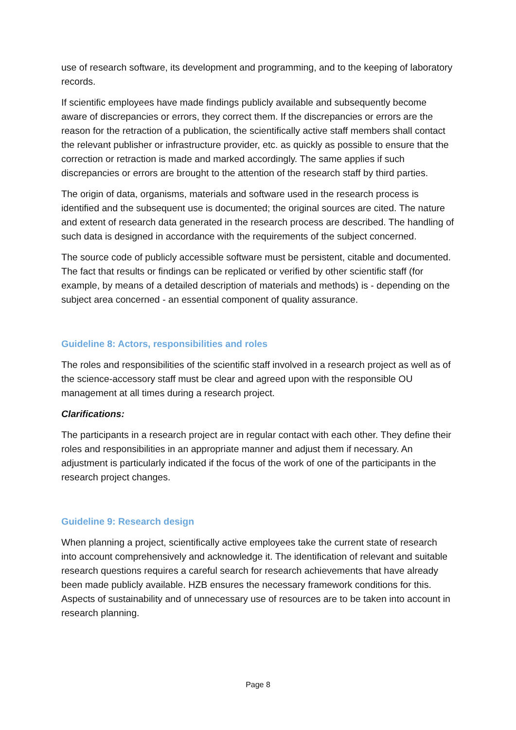use of research software, its development and programming, and to the keeping of laboratory records.
If scientific employees have made findings publicly available and subsequently become aware of discrepancies or errors, they correct them. If the discrepancies or errors are the reason for the retraction of a publication, the scientifically active staff members shall contact the relevant publisher or infrastructure provider, etc. as quickly as possible to ensure that the correction or retraction is made and marked accordingly. The same applies if such discrepancies or errors are brought to the attention of the research staff by third parties.
The origin of data, organisms, materials and software used in the research process is identified and the subsequent use is documented; the original sources are cited. The nature and extent of research data generated in the research process are described. The handling of such data is designed in accordance with the requirements of the subject concerned.
The source code of publicly accessible software must be persistent, citable and documented. The fact that results or findings can be replicated or verified by other scientific staff (for example, by means of a detailed description of materials and methods) is - depending on the subject area concerned - an essential component of quality assurance.
Guideline 8: Actors, responsibilities and roles
The roles and responsibilities of the scientific staff involved in a research project as well as of the science-accessory staff must be clear and agreed upon with the responsible OU management at all times during a research project.
Clarifications:
The participants in a research project are in regular contact with each other. They define their roles and responsibilities in an appropriate manner and adjust them if necessary. An adjustment is particularly indicated if the focus of the work of one of the participants in the research project changes.
Guideline 9: Research design
When planning a project, scientifically active employees take the current state of research into account comprehensively and acknowledge it. The identification of relevant and suitable research questions requires a careful search for research achievements that have already been made publicly available. HZB ensures the necessary framework conditions for this. Aspects of sustainability and of unnecessary use of resources are to be taken into account in research planning.
Page 8